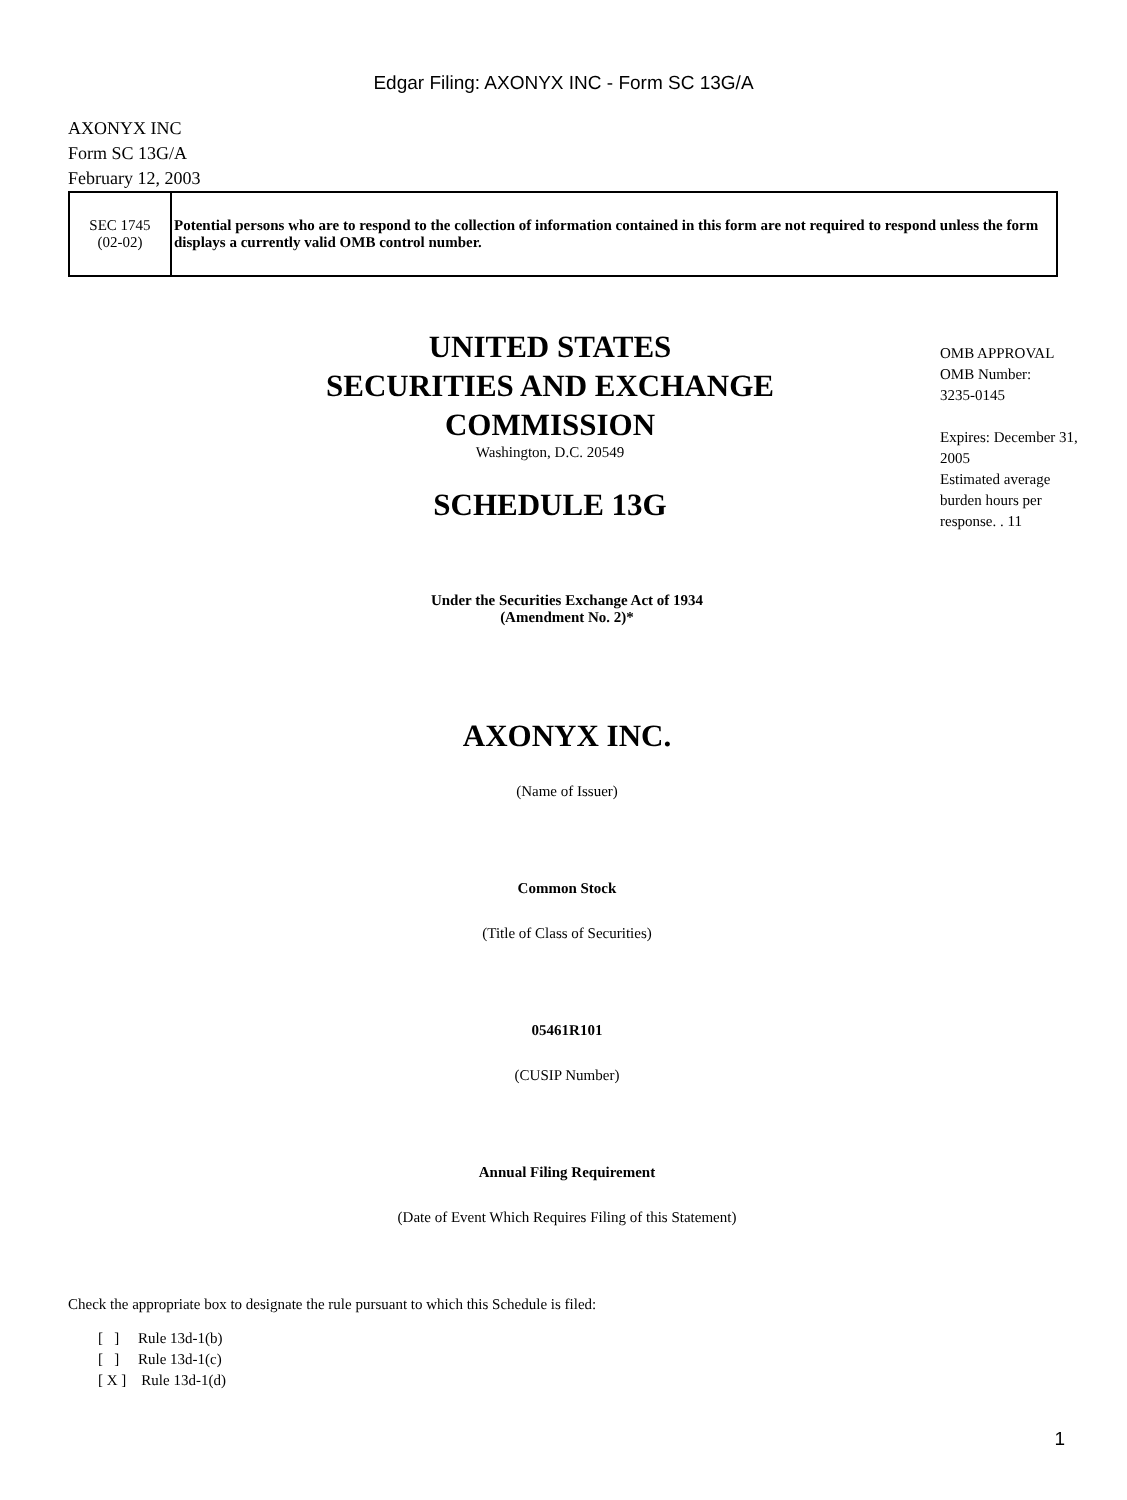Edgar Filing: AXONYX INC - Form SC 13G/A
AXONYX INC
Form SC 13G/A
February 12, 2003
| SEC 1745 (02-02) | Potential persons who are to respond to the collection of information contained in this form are not required to respond unless the form displays a currently valid OMB control number. |
UNITED STATES
SECURITIES AND EXCHANGE
COMMISSION
Washington, D.C. 20549
SCHEDULE 13G
OMB APPROVAL
OMB Number:
3235-0145
Expires: December 31, 2005
Estimated average burden hours per response. . 11
Under the Securities Exchange Act of 1934
(Amendment No. 2)*
AXONYX INC.
(Name of Issuer)
Common Stock
(Title of Class of Securities)
05461R101
(CUSIP Number)
Annual Filing Requirement
(Date of Event Which Requires Filing of this Statement)
Check the appropriate box to designate the rule pursuant to which this Schedule is filed:
[ ] Rule 13d-1(b)
[ ] Rule 13d-1(c)
[ X ] Rule 13d-1(d)
1